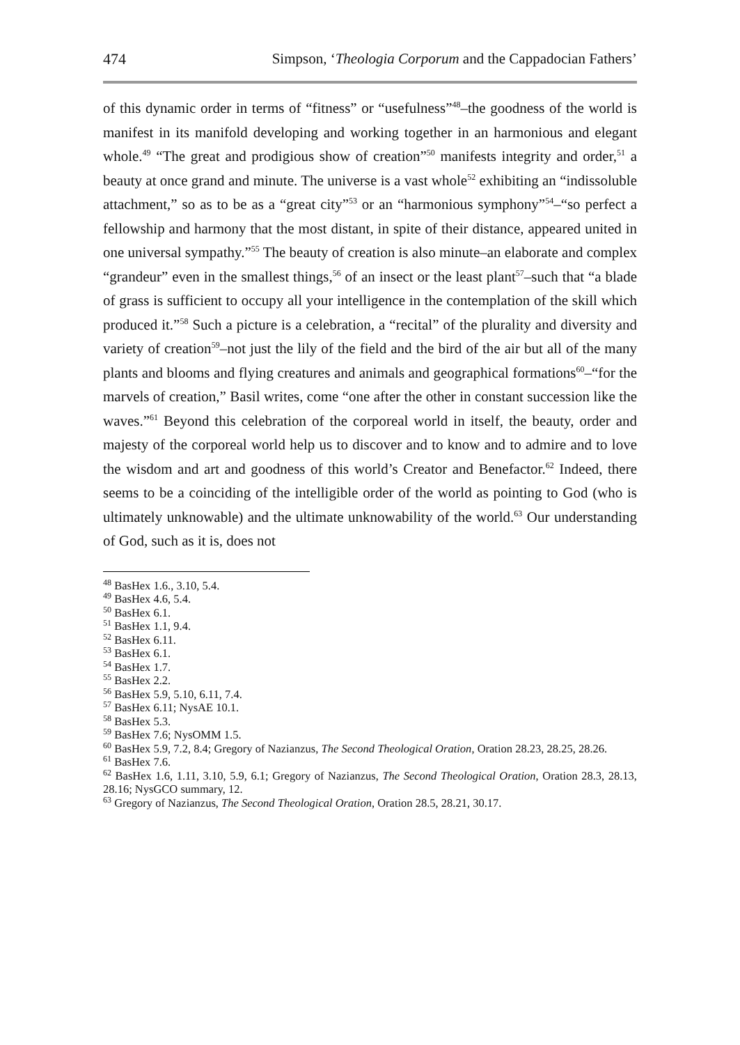474 Simpson, ‘Theologia Corporum and the Cappadocian Fathers’
of this dynamic order in terms of “fitness” or “usefulness”<sup>48</sup>–the goodness of the world is manifest in its manifold developing and working together in an harmonious and elegant whole.<sup>49</sup> “The great and prodigious show of creation”<sup>50</sup> manifests integrity and order,<sup>51</sup> a beauty at once grand and minute. The universe is a vast whole<sup>52</sup> exhibiting an “indissoluble attachment,” so as to be as a “great city”<sup>53</sup> or an “harmonious symphony”<sup>54</sup>–“so perfect a fellowship and harmony that the most distant, in spite of their distance, appeared united in one universal sympathy.”<sup>55</sup> The beauty of creation is also minute–an elaborate and complex “grandeur” even in the smallest things,<sup>56</sup> of an insect or the least plant<sup>57</sup>–such that “a blade of grass is sufficient to occupy all your intelligence in the contemplation of the skill which produced it.”<sup>58</sup> Such a picture is a celebration, a “recital” of the plurality and diversity and variety of creation<sup>59</sup>–not just the lily of the field and the bird of the air but all of the many plants and blooms and flying creatures and animals and geographical formations<sup>60</sup>–“for the marvels of creation,” Basil writes, come “one after the other in constant succession like the waves.”<sup>61</sup> Beyond this celebration of the corporeal world in itself, the beauty, order and majesty of the corporeal world help us to discover and to know and to admire and to love the wisdom and art and goodness of this world’s Creator and Benefactor.<sup>62</sup> Indeed, there seems to be a coinciding of the intelligible order of the world as pointing to God (who is ultimately unknowable) and the ultimate unknowability of the world.<sup>63</sup> Our understanding of God, such as it is, does not
<sup>48</sup> BasHex 1.6., 3.10, 5.4.
<sup>49</sup> BasHex 4.6, 5.4.
<sup>50</sup> BasHex 6.1.
<sup>51</sup> BasHex 1.1, 9.4.
<sup>52</sup> BasHex 6.11.
<sup>53</sup> BasHex 6.1.
<sup>54</sup> BasHex 1.7.
<sup>55</sup> BasHex 2.2.
<sup>56</sup> BasHex 5.9, 5.10, 6.11, 7.4.
<sup>57</sup> BasHex 6.11; NysAE 10.1.
<sup>58</sup> BasHex 5.3.
<sup>59</sup> BasHex 7.6; NysOMM 1.5.
<sup>60</sup> BasHex 5.9, 7.2, 8.4; Gregory of Nazianzus, The Second Theological Oration, Oration 28.23, 28.25, 28.26.
<sup>61</sup> BasHex 7.6.
<sup>62</sup> BasHex 1.6, 1.11, 3.10, 5.9, 6.1; Gregory of Nazianzus, The Second Theological Oration, Oration 28.3, 28.13, 28.16; NysGCO summary, 12.
<sup>63</sup> Gregory of Nazianzus, The Second Theological Oration, Oration 28.5, 28.21, 30.17.